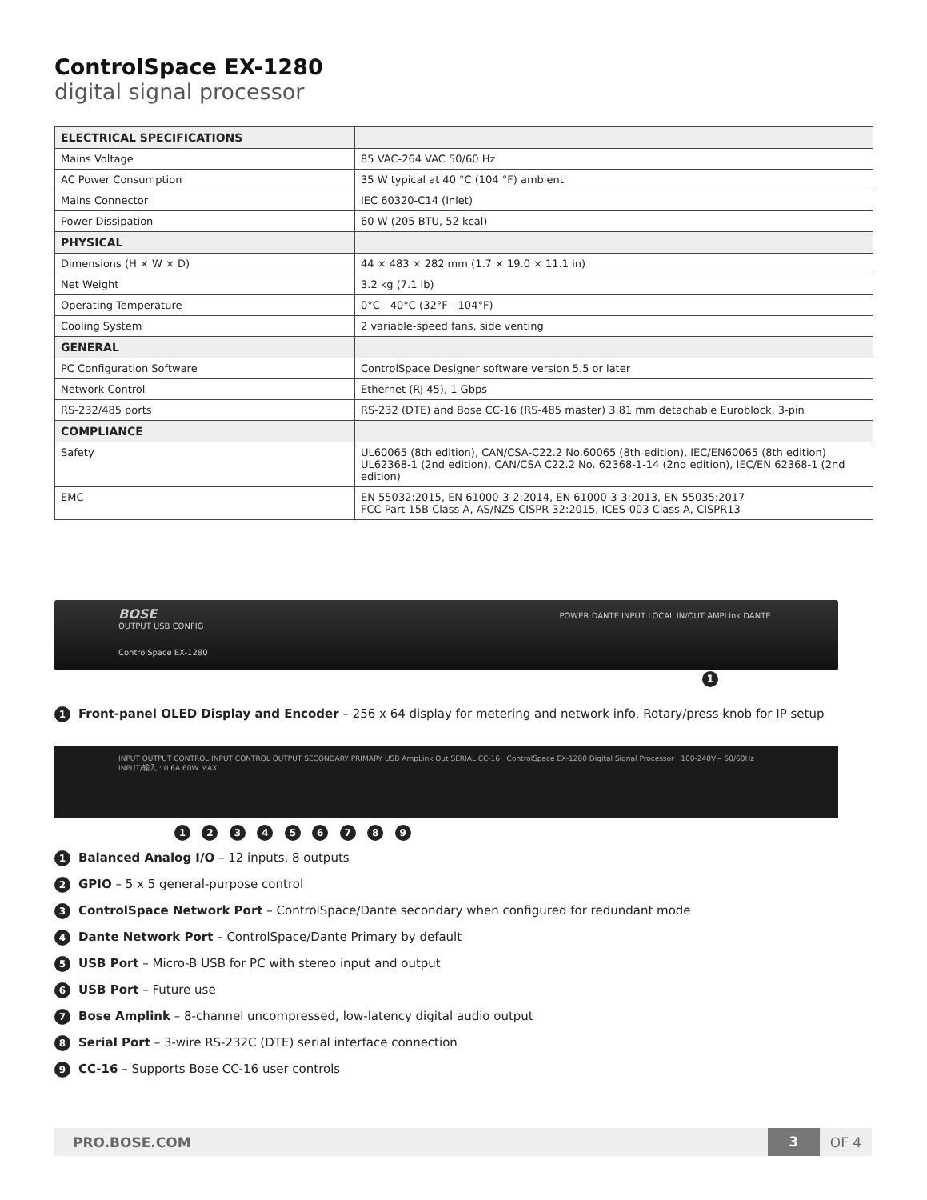ControlSpace EX-1280
digital signal processor
| ELECTRICAL SPECIFICATIONS | |
| --- | --- |
| Mains Voltage | 85 VAC-264 VAC 50/60 Hz |
| AC Power Consumption | 35 W typical at 40 °C (104 °F) ambient |
| Mains Connector | IEC 60320-C14 (Inlet) |
| Power Dissipation | 60 W (205 BTU, 52 kcal) |
| PHYSICAL | |
| Dimensions (H × W × D) | 44 × 483 × 282 mm (1.7 × 19.0 × 11.1 in) |
| Net Weight | 3.2 kg (7.1 lb) |
| Operating Temperature | 0°C - 40°C (32°F - 104°F) |
| Cooling System | 2 variable-speed fans, side venting |
| GENERAL | |
| PC Configuration Software | ControlSpace Designer software version 5.5 or later |
| Network Control | Ethernet (RJ-45), 1 Gbps |
| RS-232/485 ports | RS-232 (DTE) and Bose CC-16 (RS-485 master) 3.81 mm detachable Euroblock, 3-pin |
| COMPLIANCE | |
| Safety | UL60065 (8th edition), CAN/CSA-C22.2 No.60065 (8th edition), IEC/EN60065 (8th edition) UL62368-1 (2nd edition), CAN/CSA C22.2 No. 62368-1-14 (2nd edition), IEC/EN 62368-1 (2nd edition) |
| EMC | EN 55032:2015, EN 61000-3-2:2014, EN 61000-3-3:2013, EN 55035:2017 FCC Part 15B Class A, AS/NZS CISPR 32:2015, ICES-003 Class A, CISPR13 |
BOSE POWER DANTE INPUT LOCAL IN/OUT AMPLink DANTE OUTPUT USB CONFIG
ControlSpace EX-1280
1
1 Front-panel OLED Display and Encoder – 256 x 64 display for metering and network info. Rotary/press knob for IP setup
INPUT OUTPUT CONTROL INPUT CONTROL OUTPUT SECONDARY PRIMARY USB AmpLink Out SERIAL CC-16 ControlSpace EX-1280 Digital Signal Processor 100-240V~ 50/60Hz INPUT/输入 : 0.6A 60W MAX
1 2 3 4 5 6 7 8 9
1 Balanced Analog I/O – 12 inputs, 8 outputs
2 GPIO – 5 x 5 general-purpose control
3 ControlSpace Network Port – ControlSpace/Dante secondary when configured for redundant mode
4 Dante Network Port – ControlSpace/Dante Primary by default
5 USB Port – Micro-B USB for PC with stereo input and output
6 USB Port – Future use
7 Bose Amplink – 8-channel uncompressed, low-latency digital audio output
8 Serial Port – 3-wire RS-232C (DTE) serial interface connection
9 CC-16 – Supports Bose CC-16 user controls
PRO.BOSE.COM 3 OF 4